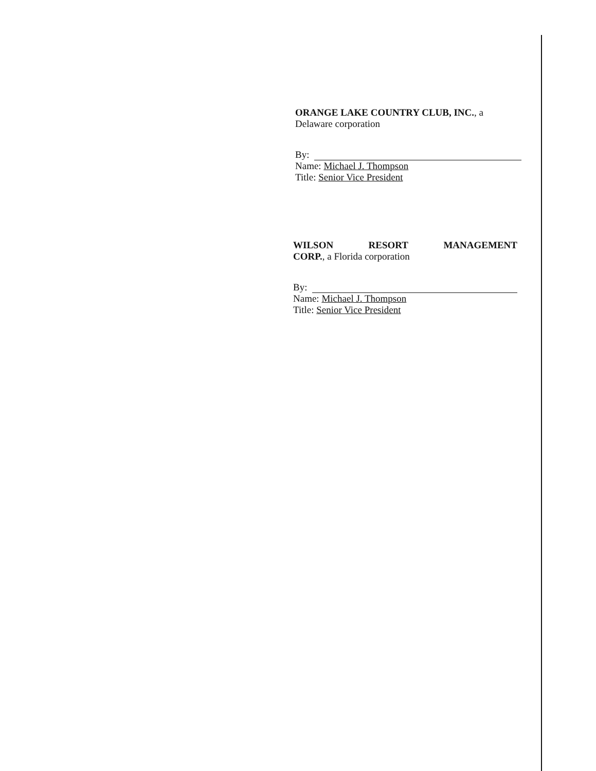ORANGE LAKE COUNTRY CLUB, INC., a
Delaware corporation
By:
Name: Michael J. Thompson
Title: Senior Vice President
WILSON RESORT MANAGEMENT
CORP., a Florida corporation
By:
Name: Michael J. Thompson
Title: Senior Vice President